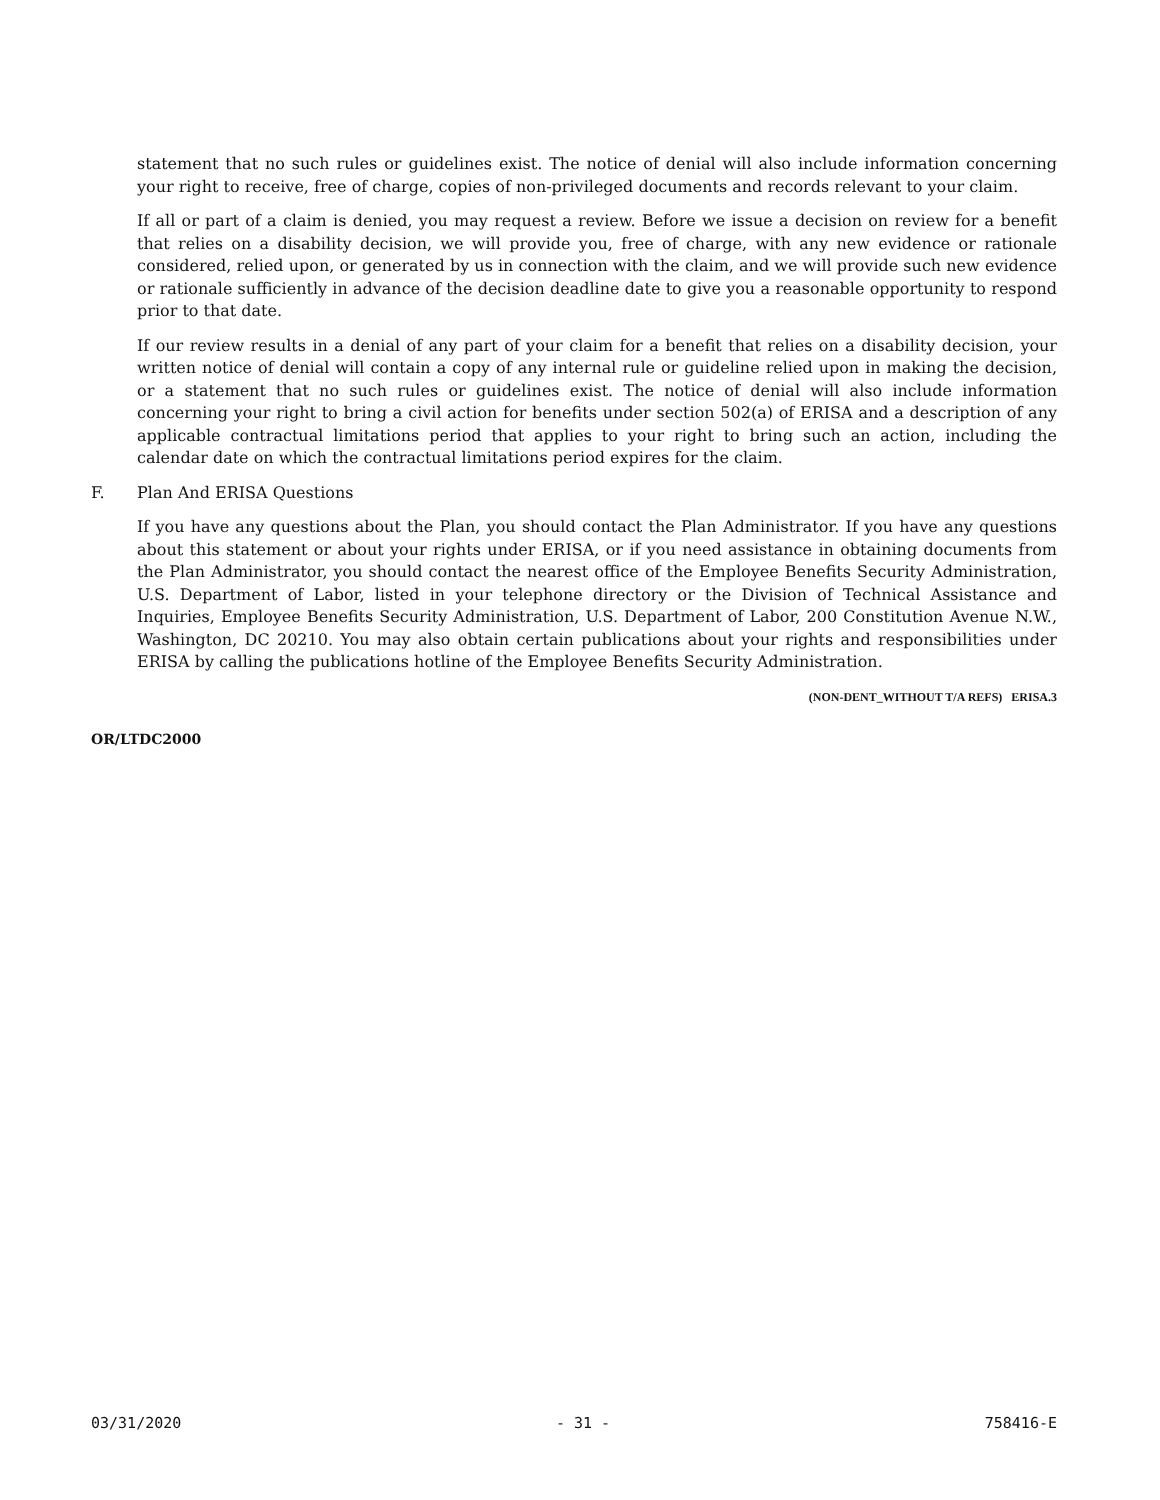statement that no such rules or guidelines exist. The notice of denial will also include information concerning your right to receive, free of charge, copies of non-privileged documents and records relevant to your claim.
If all or part of a claim is denied, you may request a review. Before we issue a decision on review for a benefit that relies on a disability decision, we will provide you, free of charge, with any new evidence or rationale considered, relied upon, or generated by us in connection with the claim, and we will provide such new evidence or rationale sufficiently in advance of the decision deadline date to give you a reasonable opportunity to respond prior to that date.
If our review results in a denial of any part of your claim for a benefit that relies on a disability decision, your written notice of denial will contain a copy of any internal rule or guideline relied upon in making the decision, or a statement that no such rules or guidelines exist. The notice of denial will also include information concerning your right to bring a civil action for benefits under section 502(a) of ERISA and a description of any applicable contractual limitations period that applies to your right to bring such an action, including the calendar date on which the contractual limitations period expires for the claim.
F. Plan And ERISA Questions
If you have any questions about the Plan, you should contact the Plan Administrator. If you have any questions about this statement or about your rights under ERISA, or if you need assistance in obtaining documents from the Plan Administrator, you should contact the nearest office of the Employee Benefits Security Administration, U.S. Department of Labor, listed in your telephone directory or the Division of Technical Assistance and Inquiries, Employee Benefits Security Administration, U.S. Department of Labor, 200 Constitution Avenue N.W., Washington, DC 20210. You may also obtain certain publications about your rights and responsibilities under ERISA by calling the publications hotline of the Employee Benefits Security Administration.
(NON-DENT_WITHOUT T/A REFS) ERISA.3
OR/LTDC2000
03/31/2020 - 31 - 758416-E